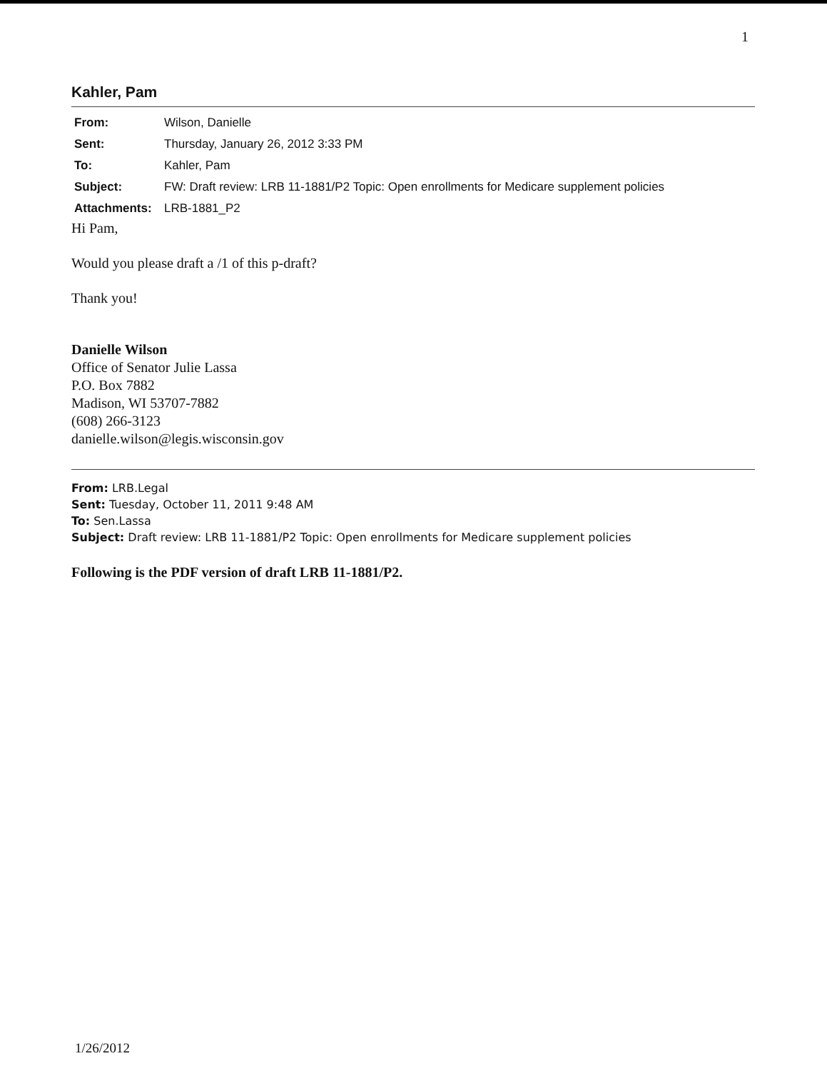1
Kahler, Pam
| From: | Wilson, Danielle |
| Sent: | Thursday, January 26, 2012 3:33 PM |
| To: | Kahler, Pam |
| Subject: | FW: Draft review: LRB 11-1881/P2 Topic: Open enrollments for Medicare supplement policies |
| Attachments: | LRB-1881_P2 |
Hi Pam,
Would you please draft a /1 of this p-draft?
Thank you!
Danielle Wilson
Office of Senator Julie Lassa
P.O. Box 7882
Madison, WI 53707-7882
(608) 266-3123
danielle.wilson@legis.wisconsin.gov
From: LRB.Legal
Sent: Tuesday, October 11, 2011 9:48 AM
To: Sen.Lassa
Subject: Draft review: LRB 11-1881/P2 Topic: Open enrollments for Medicare supplement policies
Following is the PDF version of draft LRB 11-1881/P2.
1/26/2012